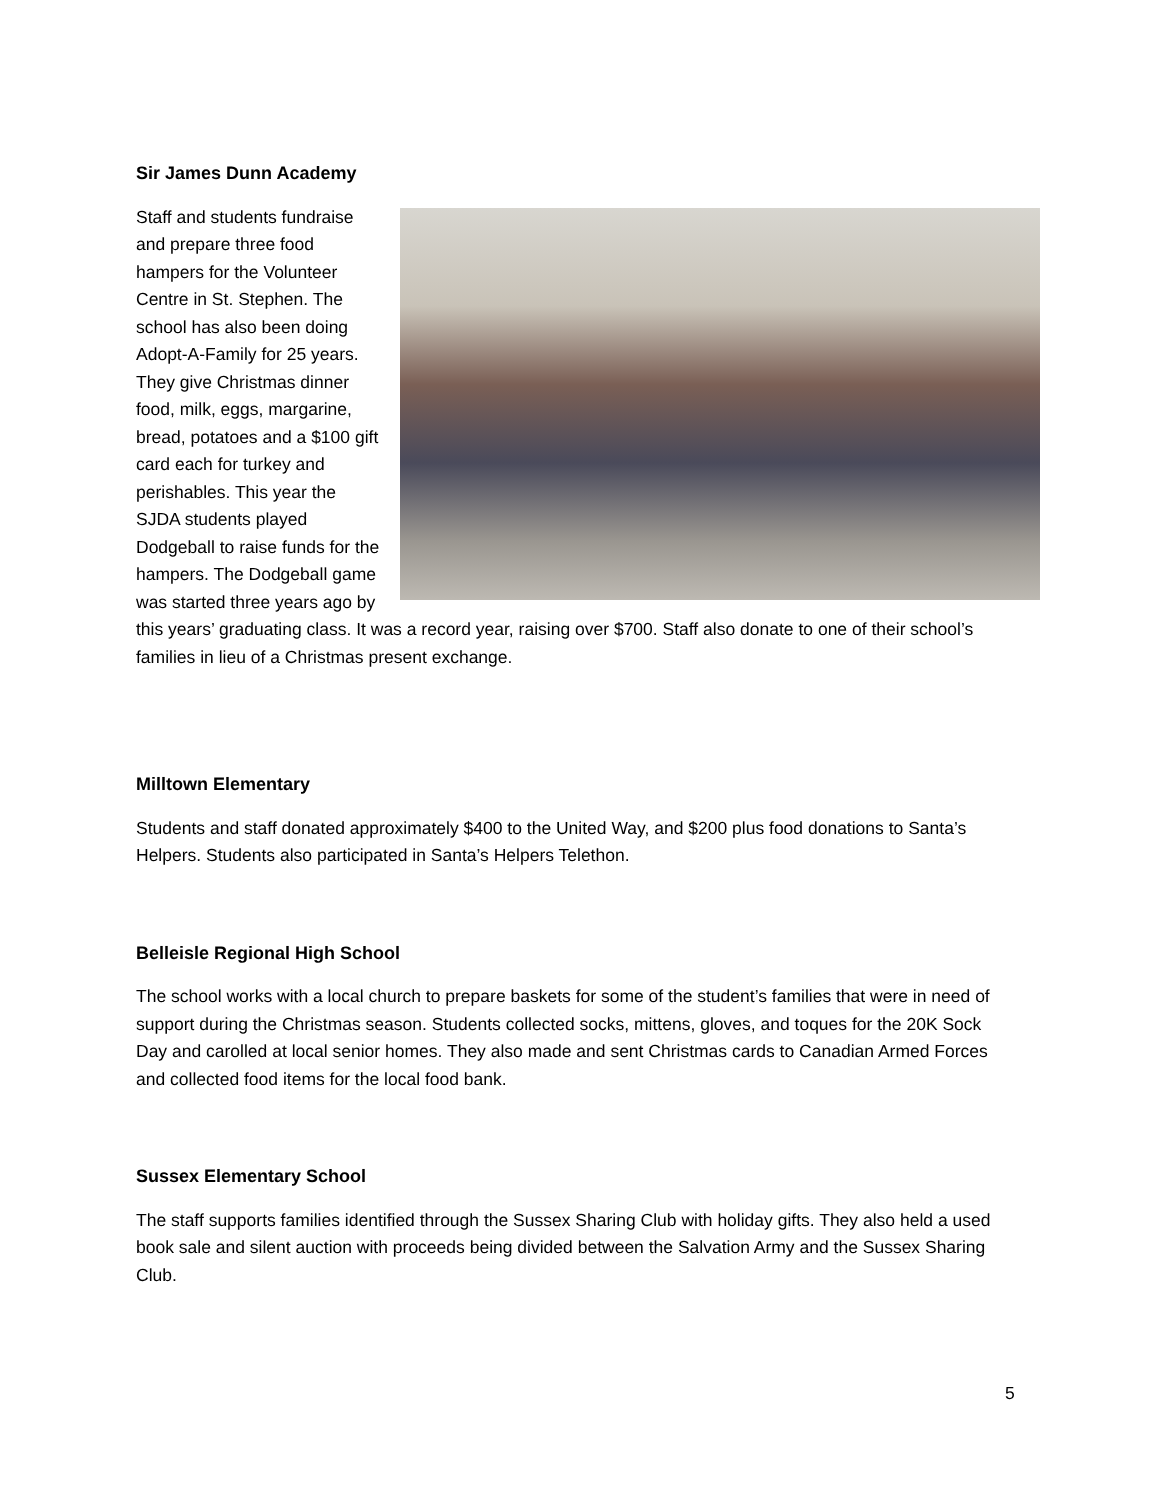Sir James Dunn Academy
Staff and students fundraise and prepare three food hampers for the Volunteer Centre in St. Stephen. The school has also been doing Adopt-A-Family for 25 years. They give Christmas dinner food, milk, eggs, margarine, bread, potatoes and a $100 gift card each for turkey and perishables. This year the SJDA students played Dodgeball to raise funds for the hampers. The Dodgeball game was started three years ago by this years’ graduating class. It was a record year, raising over $700. Staff also donate to one of their school’s families in lieu of a Christmas present exchange.
Milltown Elementary
Students and staff donated approximately $400 to the United Way, and $200 plus food donations to Santa’s Helpers. Students also participated in Santa’s Helpers Telethon.
Belleisle Regional High School
The school works with a local church to prepare baskets for some of the student’s families that were in need of support during the Christmas season. Students collected socks, mittens, gloves, and toques for the 20K Sock Day and carolled at local senior homes. They also made and sent Christmas cards to Canadian Armed Forces and collected food items for the local food bank.
Sussex Elementary School
The staff supports families identified through the Sussex Sharing Club with holiday gifts. They also held a used book sale and silent auction with proceeds being divided between the Salvation Army and the Sussex Sharing Club.
5